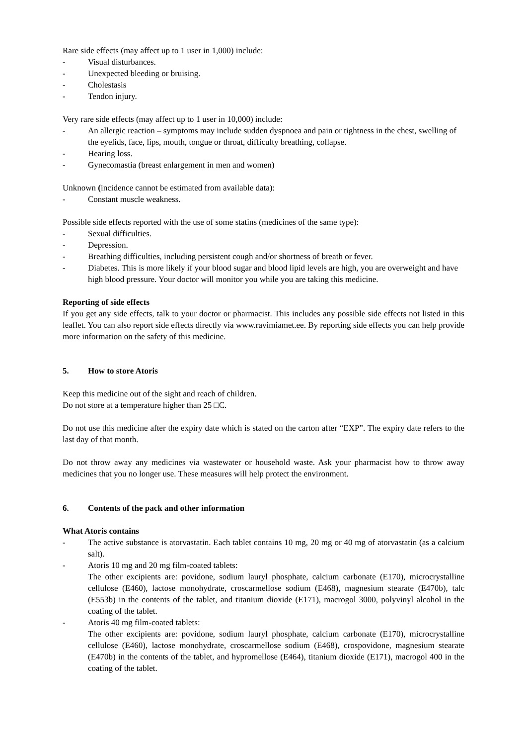Rare side effects (may affect up to 1 user in 1,000) include:
- Visual disturbances.
- Unexpected bleeding or bruising.
- Cholestasis
- Tendon injury.
Very rare side effects (may affect up to 1 user in 10,000) include:
- An allergic reaction – symptoms may include sudden dyspnoea and pain or tightness in the chest, swelling of the eyelids, face, lips, mouth, tongue or throat, difficulty breathing, collapse.
- Hearing loss.
- Gynecomastia (breast enlargement in men and women)
Unknown (incidence cannot be estimated from available data):
- Constant muscle weakness.
Possible side effects reported with the use of some statins (medicines of the same type):
- Sexual difficulties.
- Depression.
- Breathing difficulties, including persistent cough and/or shortness of breath or fever.
- Diabetes. This is more likely if your blood sugar and blood lipid levels are high, you are overweight and have high blood pressure. Your doctor will monitor you while you are taking this medicine.
Reporting of side effects
If you get any side effects, talk to your doctor or pharmacist. This includes any possible side effects not listed in this leaflet. You can also report side effects directly via www.ravimiamet.ee. By reporting side effects you can help provide more information on the safety of this medicine.
5. How to store Atoris
Keep this medicine out of the sight and reach of children.
Do not store at a temperature higher than 25 □C.
Do not use this medicine after the expiry date which is stated on the carton after “EXP”. The expiry date refers to the last day of that month.
Do not throw away any medicines via wastewater or household waste. Ask your pharmacist how to throw away medicines that you no longer use. These measures will help protect the environment.
6. Contents of the pack and other information
What Atoris contains
- The active substance is atorvastatin. Each tablet contains 10 mg, 20 mg or 40 mg of atorvastatin (as a calcium salt).
- Atoris 10 mg and 20 mg film-coated tablets:
The other excipients are: povidone, sodium lauryl phosphate, calcium carbonate (E170), microcrystalline cellulose (E460), lactose monohydrate, croscarmellose sodium (E468), magnesium stearate (E470b), talc (E553b) in the contents of the tablet, and titanium dioxide (E171), macrogol 3000, polyvinyl alcohol in the coating of the tablet.
- Atoris 40 mg film-coated tablets:
The other excipients are: povidone, sodium lauryl phosphate, calcium carbonate (E170), microcrystalline cellulose (E460), lactose monohydrate, croscarmellose sodium (E468), crospovidone, magnesium stearate (E470b) in the contents of the tablet, and hypromellose (E464), titanium dioxide (E171), macrogol 400 in the coating of the tablet.